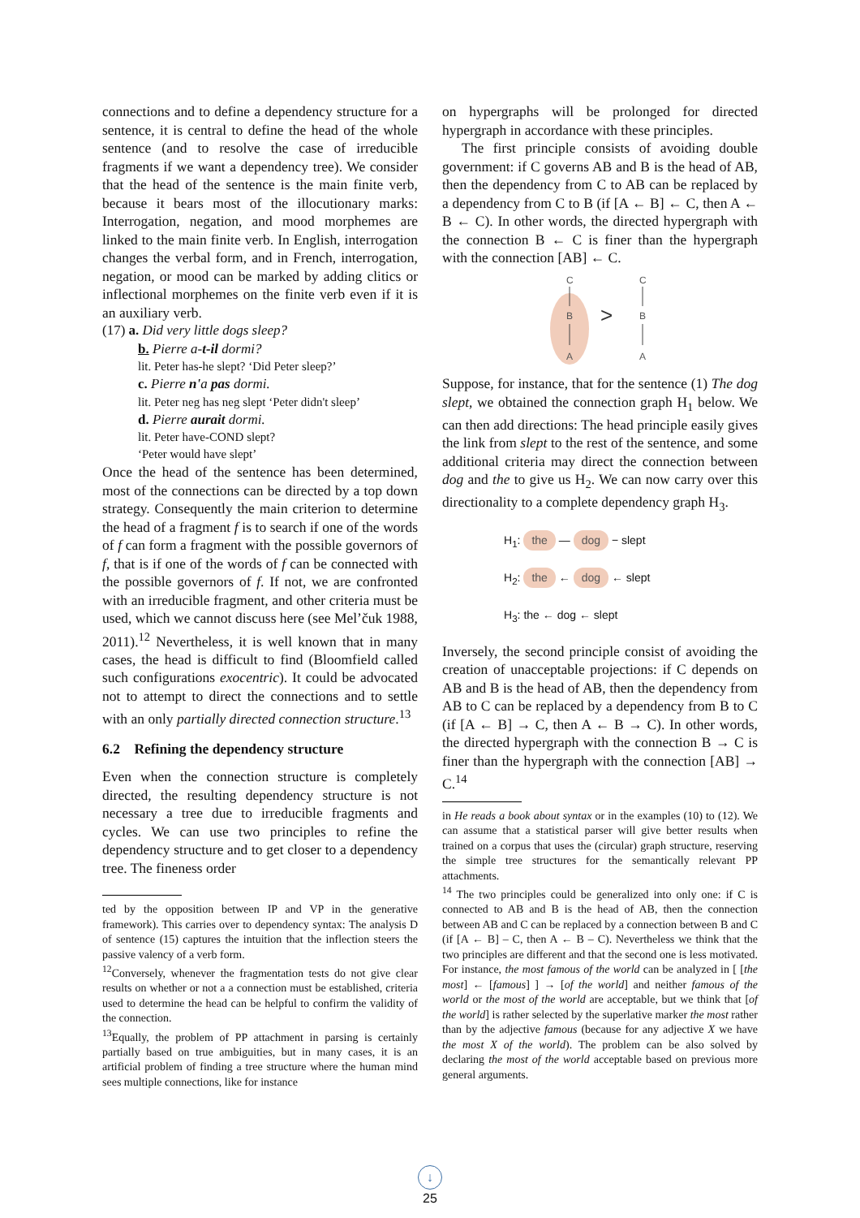connections and to define a dependency structure for a sentence, it is central to define the head of the whole sentence (and to resolve the case of irreducible fragments if we want a dependency tree). We consider that the head of the sentence is the main finite verb, because it bears most of the illocutionary marks: Interrogation, negation, and mood morphemes are linked to the main finite verb. In English, interrogation changes the verbal form, and in French, interrogation, negation, or mood can be marked by adding clitics or inflectional morphemes on the finite verb even if it is an auxiliary verb.
(17) a. Did very little dogs sleep?
b. Pierre a-t-il dormi?
lit. Peter has-he slept? ‘Did Peter sleep?’
c. Pierre n'a pas dormi.
lit. Peter neg has neg slept ‘Peter didn't sleep’
d. Pierre aurait dormi.
lit. Peter have-COND slept?
‘Peter would have slept’
Once the head of the sentence has been determined, most of the connections can be directed by a top down strategy. Consequently the main criterion to determine the head of a fragment f is to search if one of the words of f can form a fragment with the possible governors of f, that is if one of the words of f can be connected with the possible governors of f. If not, we are confronted with an irreducible fragment, and other criteria must be used, which we cannot discuss here (see Mel’čuk 1988, 2011).<sup>12</sup> Nevertheless, it is well known that in many cases, the head is difficult to find (Bloomfield called such configurations exocentric). It could be advocated not to attempt to direct the connections and to settle with an only partially directed connection structure.<sup>13</sup>
6.2 Refining the dependency structure
Even when the connection structure is completely directed, the resulting dependency structure is not necessary a tree due to irreducible fragments and cycles. We can use two principles to refine the dependency structure and to get closer to a dependency tree. The fineness order
ted by the opposition between IP and VP in the generative framework). This carries over to dependency syntax: The analysis D of sentence (15) captures the intuition that the inflection steers the passive valency of a verb form.
<sup>12</sup> Conversely, whenever the fragmentation tests do not give clear results on whether or not a a connection must be established, criteria used to determine the head can be helpful to confirm the validity of the connection.
<sup>13</sup> Equally, the problem of PP attachment in parsing is certainly partially based on true ambiguities, but in many cases, it is an artificial problem of finding a tree structure where the human mind sees multiple connections, like for instance
on hypergraphs will be prolonged for directed hypergraph in accordance with these principles.
The first principle consists of avoiding double government: if C governs AB and B is the head of AB, then the dependency from C to AB can be replaced by a dependency from C to B (if [A ← B] ← C, then A ← B ← C). In other words, the directed hypergraph with the connection B ← C is finer than the hypergraph with the connection [AB] ← C.
C
B
A
>
C
B
A
Suppose, for instance, that for the sentence (1) The dog slept, we obtained the connection graph H<sub>1</sub> below. We can then add directions: The head principle easily gives the link from slept to the rest of the sentence, and some additional criteria may direct the connection between dog and the to give us H<sub>2</sub>. We can now carry over this directionality to a complete dependency graph H<sub>3</sub>.
H<sub>1</sub>: the — dog − slept
H<sub>2</sub>: the ← dog ← slept
H<sub>3</sub>: the ← dog ← slept
Inversely, the second principle consist of avoiding the creation of unacceptable projections: if C depends on AB and B is the head of AB, then the dependency from AB to C can be replaced by a dependency from B to C (if [A ← B] → C, then A ← B → C). In other words, the directed hypergraph with the connection B → C is finer than the hypergraph with the connection [AB] → C.<sup>14</sup>
in He reads a book about syntax or in the examples (10) to (12). We can assume that a statistical parser will give better results when trained on a corpus that uses the (circular) graph structure, reserving the simple tree structures for the semantically relevant PP attachments.
<sup>14</sup> The two principles could be generalized into only one: if C is connected to AB and B is the head of AB, then the connection between AB and C can be replaced by a connection between B and C (if [A ← B] – C, then A ← B – C). Nevertheless we think that the two principles are different and that the second one is less motivated. For instance, the most famous of the world can be analyzed in [ [the most] ← [famous] ] → [of the world] and neither famous of the world or the most of the world are acceptable, but we think that [of the world] is rather selected by the superlative marker the most rather than by the adjective famous (because for any adjective X we have the most X of the world). The problem can be also solved by declaring the most of the world acceptable based on previous more general arguments.
↓
25